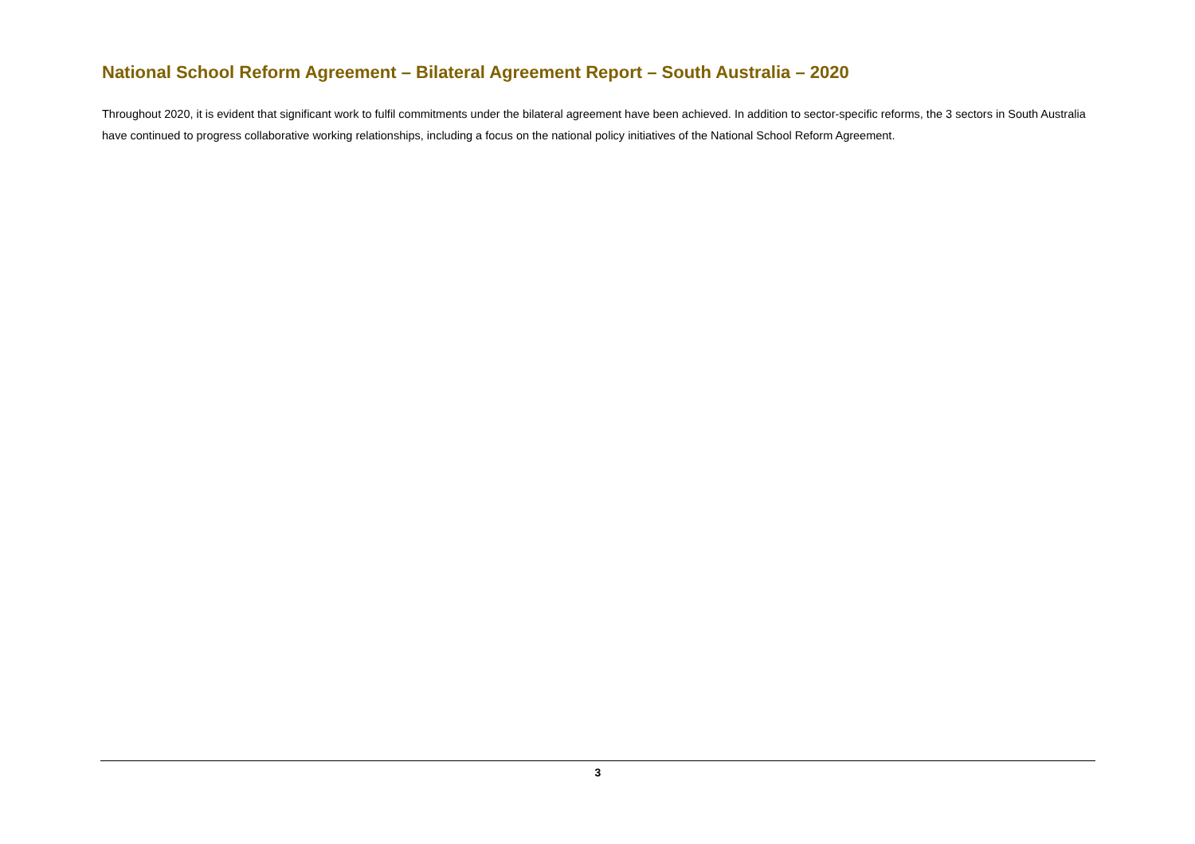National School Reform Agreement – Bilateral Agreement Report – South Australia – 2020
Throughout 2020, it is evident that significant work to fulfil commitments under the bilateral agreement have been achieved. In addition to sector-specific reforms, the 3 sectors in South Australia have continued to progress collaborative working relationships, including a focus on the national policy initiatives of the National School Reform Agreement.
3